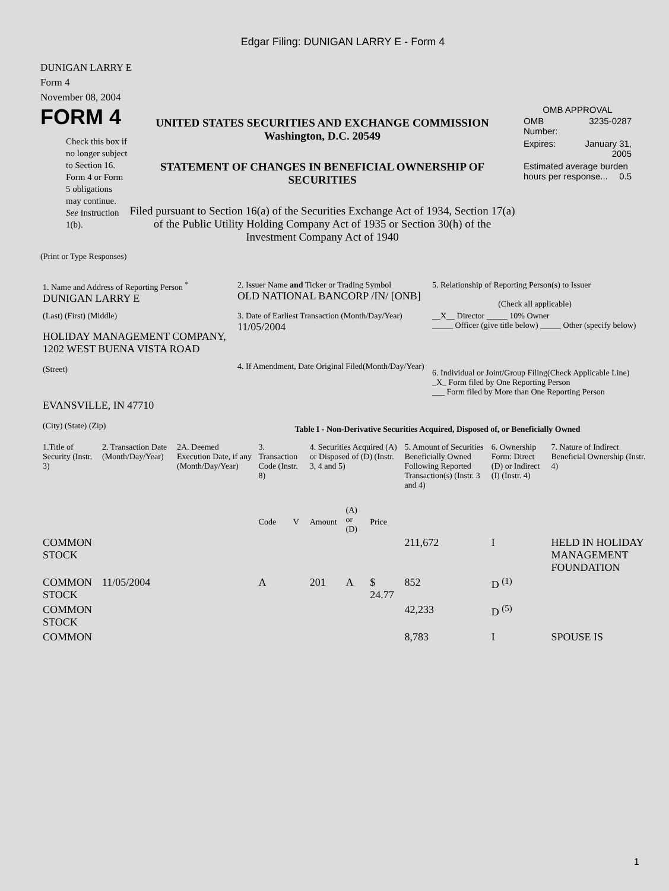Edgar Filing: DUNIGAN LARRY E - Form 4
DUNIGAN LARRY E
Form 4
November 08, 2004
FORM 4
Check this box if no longer subject to Section 16. Form 4 or Form 5 obligations may continue. See Instruction 1(b).
UNITED STATES SECURITIES AND EXCHANGE COMMISSION
Washington, D.C. 20549
STATEMENT OF CHANGES IN BENEFICIAL OWNERSHIP OF SECURITIES
Filed pursuant to Section 16(a) of the Securities Exchange Act of 1934, Section 17(a) of the Public Utility Holding Company Act of 1935 or Section 30(h) of the Investment Company Act of 1940
OMB APPROVAL
| OMB Number: | 3235-0287 |
| Expires: | January 31, 2005 |
| Estimated average burden hours per response... 0.5 | |
(Print or Type Responses)
| 1. Name and Address of Reporting Person <sup>*</sup> DUNIGAN LARRY E | 2. Issuer Name and Ticker or Trading Symbol OLD NATIONAL BANCORP /IN/ [ONB] | 5. Relationship of Reporting Person(s) to Issuer (Check all applicable) |
| (Last) (First) (Middle) HOLIDAY MANAGEMENT COMPANY, 1202 WEST BUENA VISTA ROAD (Street) | 3. Date of Earliest Transaction (Month/Day/Year) 11/05/2004 4. If Amendment, Date Original Filed(Month/Day/Year) | __X__ Director _____ 10% Owner _____ Officer (give title below) _____ Other (specify below) 6. Individual or Joint/Group Filing(Check Applicable Line) _X_ Form filed by One Reporting Person ___ Form filed by More than One Reporting Person |
| EVANSVILLE, IN 47710 (City) (State) (Zip) | Table I - Non-Derivative Securities Acquired, Disposed of, or Beneficially Owned | |
| 1.Title of Security (Instr. 3) | 2. Transaction Date (Month/Day/Year) | 2A. Deemed Execution Date, if any (Month/Day/Year) | 3. Transaction Code (Instr. 8) | | 4. Securities Acquired (A) or Disposed of (D) (Instr. 3, 4 and 5) | | | 5. Amount of Securities Beneficially Owned Following Reported Transaction(s) (Instr. 3 and 4) | 6. Ownership Form: Direct (D) or Indirect (I) (Instr. 4) | 7. Nature of Indirect Beneficial Ownership (Instr. 4) |
| --- | --- | --- | --- | --- | --- | --- | --- | --- | --- | --- |
| | | | Code | V | Amount | (A) or (D) | Price | | | |
| COMMON STOCK | | | | | | | | 211,672 | I | HELD IN HOLIDAY MANAGEMENT FOUNDATION |
| COMMON STOCK | 11/05/2004 | | A | | 201 | A | $ 24.77 | 852 | D <sup>(1)</sup> | |
| COMMON STOCK | | | | | | | | 42,233 | D <sup>(5)</sup> | |
| COMMON | | | | | | | | 8,783 | I | SPOUSE IS |
1